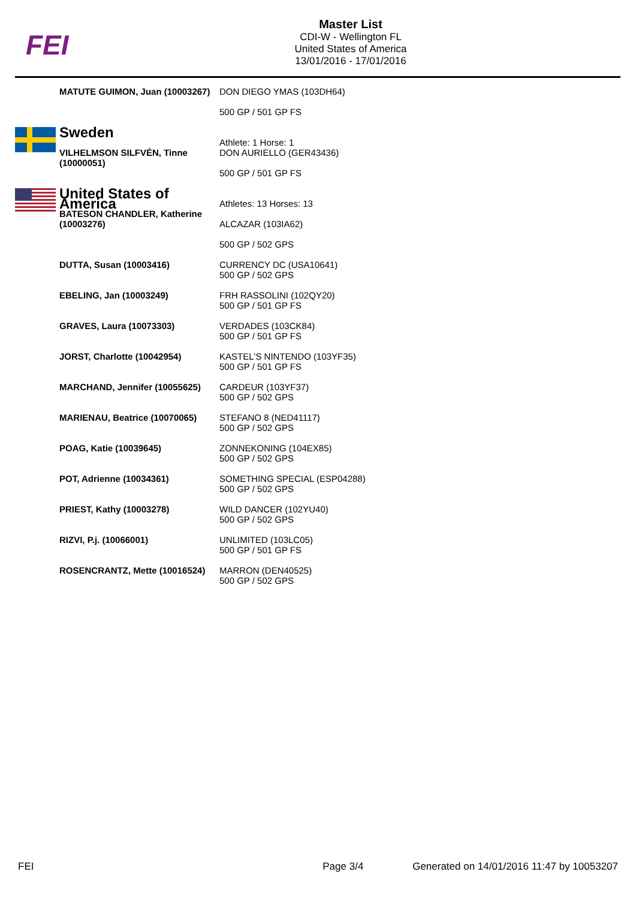FEI
Master List
CDI-W - Wellington FL
United States of America
13/01/2016 - 17/01/2016
| | MATUTE GUIMON, Juan (10003267) | DON DIEGO YMAS (103DH64) 500 GP / 501 GP FS |
| | Sweden VILHELMSON SILFVÉN, Tinne (10000051) | Athlete: 1 Horse: 1 DON AURIELLO (GER43436) 500 GP / 501 GP FS |
| | United States of America BATESON CHANDLER, Katherine (10003276) | Athletes: 13 Horses: 13 ALCAZAR (103IA62) 500 GP / 502 GPS |
| | DUTTA, Susan (10003416) | CURRENCY DC (USA10641) 500 GP / 502 GPS |
| | EBELING, Jan (10003249) | FRH RASSOLINI (102QY20) 500 GP / 501 GP FS |
| | GRAVES, Laura (10073303) | VERDADES (103CK84) 500 GP / 501 GP FS |
| | JORST, Charlotte (10042954) | KASTEL'S NINTENDO (103YF35) 500 GP / 501 GP FS |
| | MARCHAND, Jennifer (10055625) | CARDEUR (103YF37) 500 GP / 502 GPS |
| | MARIENAU, Beatrice (10070065) | STEFANO 8 (NED41117) 500 GP / 502 GPS |
| | POAG, Katie (10039645) | ZONNEKONING (104EX85) 500 GP / 502 GPS |
| | POT, Adrienne (10034361) | SOMETHING SPECIAL (ESP04288) 500 GP / 502 GPS |
| | PRIEST, Kathy (10003278) | WILD DANCER (102YU40) 500 GP / 502 GPS |
| | RIZVI, P.j. (10066001) | UNLIMITED (103LC05) 500 GP / 501 GP FS |
| | ROSENCRANTZ, Mette (10016524) | MARRON (DEN40525) 500 GP / 502 GPS |
FEI Page 3/4 Generated on 14/01/2016 11:47 by 10053207